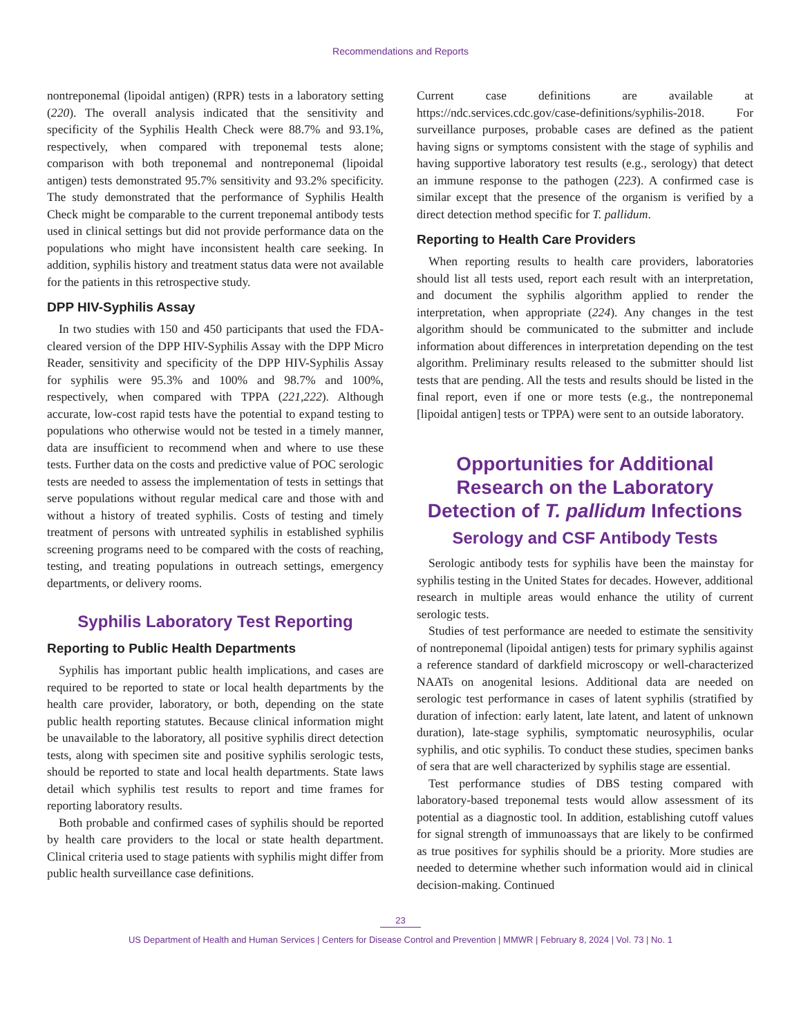Recommendations and Reports
nontreponemal (lipoidal antigen) (RPR) tests in a laboratory setting (220). The overall analysis indicated that the sensitivity and specificity of the Syphilis Health Check were 88.7% and 93.1%, respectively, when compared with treponemal tests alone; comparison with both treponemal and nontreponemal (lipoidal antigen) tests demonstrated 95.7% sensitivity and 93.2% specificity. The study demonstrated that the performance of Syphilis Health Check might be comparable to the current treponemal antibody tests used in clinical settings but did not provide performance data on the populations who might have inconsistent health care seeking. In addition, syphilis history and treatment status data were not available for the patients in this retrospective study.
DPP HIV-Syphilis Assay
In two studies with 150 and 450 participants that used the FDA-cleared version of the DPP HIV-Syphilis Assay with the DPP Micro Reader, sensitivity and specificity of the DPP HIV-Syphilis Assay for syphilis were 95.3% and 100% and 98.7% and 100%, respectively, when compared with TPPA (221,222). Although accurate, low-cost rapid tests have the potential to expand testing to populations who otherwise would not be tested in a timely manner, data are insufficient to recommend when and where to use these tests. Further data on the costs and predictive value of POC serologic tests are needed to assess the implementation of tests in settings that serve populations without regular medical care and those with and without a history of treated syphilis. Costs of testing and timely treatment of persons with untreated syphilis in established syphilis screening programs need to be compared with the costs of reaching, testing, and treating populations in outreach settings, emergency departments, or delivery rooms.
Syphilis Laboratory Test Reporting
Reporting to Public Health Departments
Syphilis has important public health implications, and cases are required to be reported to state or local health departments by the health care provider, laboratory, or both, depending on the state public health reporting statutes. Because clinical information might be unavailable to the laboratory, all positive syphilis direct detection tests, along with specimen site and positive syphilis serologic tests, should be reported to state and local health departments. State laws detail which syphilis test results to report and time frames for reporting laboratory results.
Both probable and confirmed cases of syphilis should be reported by health care providers to the local or state health department. Clinical criteria used to stage patients with syphilis might differ from public health surveillance case definitions.
Current case definitions are available at https://ndc.services.cdc.gov/case-definitions/syphilis-2018. For surveillance purposes, probable cases are defined as the patient having signs or symptoms consistent with the stage of syphilis and having supportive laboratory test results (e.g., serology) that detect an immune response to the pathogen (223). A confirmed case is similar except that the presence of the organism is verified by a direct detection method specific for T. pallidum.
Reporting to Health Care Providers
When reporting results to health care providers, laboratories should list all tests used, report each result with an interpretation, and document the syphilis algorithm applied to render the interpretation, when appropriate (224). Any changes in the test algorithm should be communicated to the submitter and include information about differences in interpretation depending on the test algorithm. Preliminary results released to the submitter should list tests that are pending. All the tests and results should be listed in the final report, even if one or more tests (e.g., the nontreponemal [lipoidal antigen] tests or TPPA) were sent to an outside laboratory.
Opportunities for Additional Research on the Laboratory Detection of T. pallidum Infections
Serology and CSF Antibody Tests
Serologic antibody tests for syphilis have been the mainstay for syphilis testing in the United States for decades. However, additional research in multiple areas would enhance the utility of current serologic tests.
Studies of test performance are needed to estimate the sensitivity of nontreponemal (lipoidal antigen) tests for primary syphilis against a reference standard of darkfield microscopy or well-characterized NAATs on anogenital lesions. Additional data are needed on serologic test performance in cases of latent syphilis (stratified by duration of infection: early latent, late latent, and latent of unknown duration), late-stage syphilis, symptomatic neurosyphilis, ocular syphilis, and otic syphilis. To conduct these studies, specimen banks of sera that are well characterized by syphilis stage are essential.
Test performance studies of DBS testing compared with laboratory-based treponemal tests would allow assessment of its potential as a diagnostic tool. In addition, establishing cutoff values for signal strength of immunoassays that are likely to be confirmed as true positives for syphilis should be a priority. More studies are needed to determine whether such information would aid in clinical decision-making. Continued
23
US Department of Health and Human Services | Centers for Disease Control and Prevention | MMWR | February 8, 2024 | Vol. 73 | No. 1